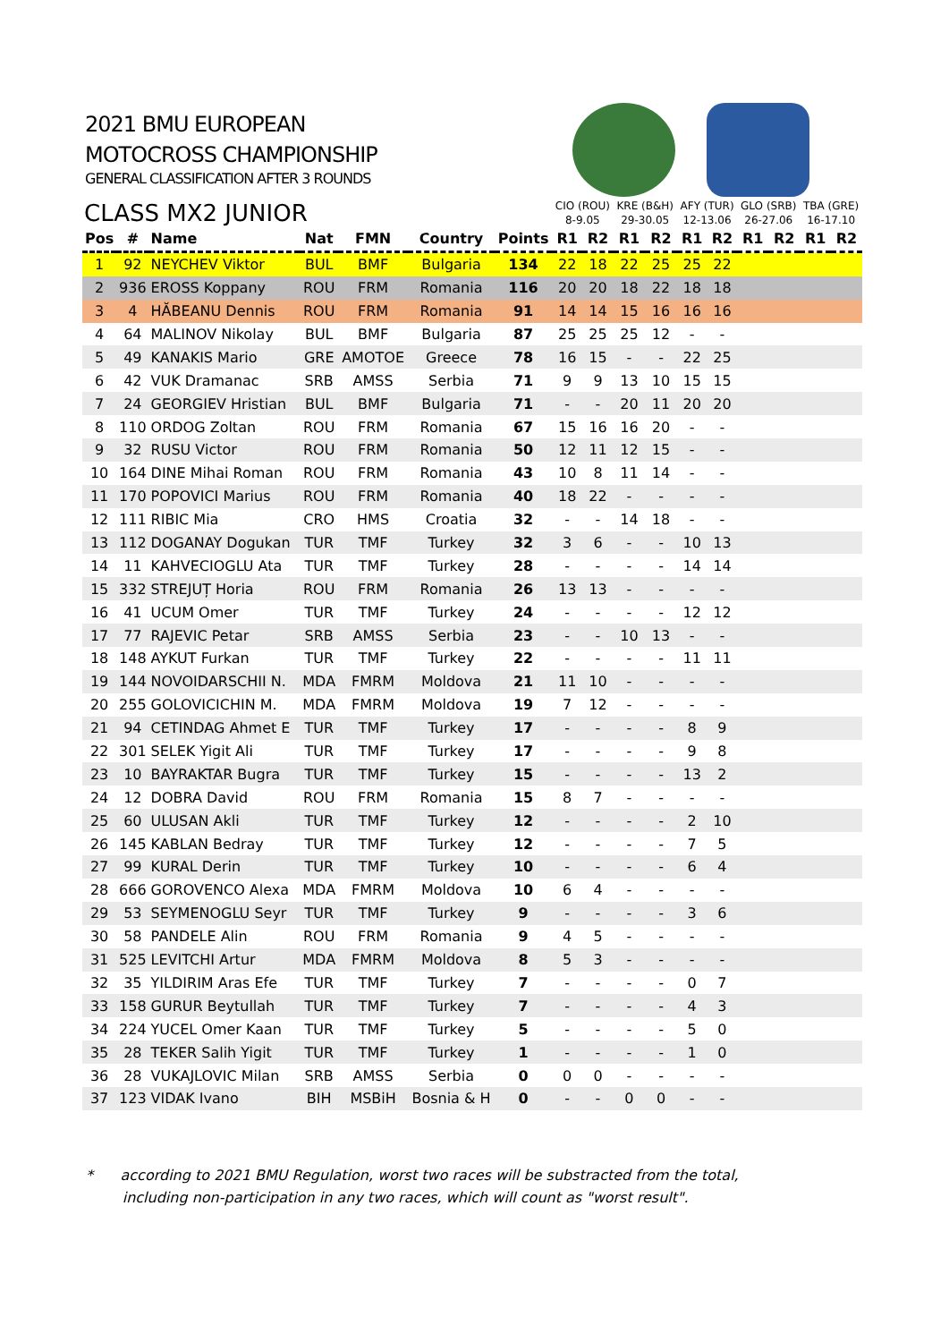2021 BMU EUROPEAN
MOTOCROSS CHAMPIONSHIP
GENERAL CLASSIFICATION AFTER 3 ROUNDS
| CLASS MX2 JUNIOR | | | | | | | CIO (ROU) | | KRE (B&H) | | AFY (TUR) | | GLO (SRB) | | TBA (GRE) | |
| --- | --- | --- | --- | --- | --- | --- | --- | --- | --- | --- | --- | --- | --- | --- | --- | --- |
| | | | | | | | 8-9.05 | | 29-30.05 | | 12-13.06 | | 26-27.06 | | 16-17.10 | |
| Pos | # | Name | Nat | FMN | Country | Points | R1 | R2 | R1 | R2 | R1 | R2 | R1 | R2 | R1 | R2 |
| 1 | 92 | NEYCHEV Viktor | BUL | BMF | Bulgaria | 134 | 22 | 18 | 22 | 25 | 25 | 22 | | | | |
| 2 | 936 | EROSS Koppany | ROU | FRM | Romania | 116 | 20 | 20 | 18 | 22 | 18 | 18 | | | | |
| 3 | 4 | HĂBEANU Dennis | ROU | FRM | Romania | 91 | 14 | 14 | 15 | 16 | 16 | 16 | | | | |
| 4 | 64 | MALINOV Nikolay | BUL | BMF | Bulgaria | 87 | 25 | 25 | 25 | 12 | - | - | | | | |
| 5 | 49 | KANAKIS Mario | GRE | AMOTOE | Greece | 78 | 16 | 15 | - | - | 22 | 25 | | | | |
| 6 | 42 | VUK Dramanac | SRB | AMSS | Serbia | 71 | 9 | 9 | 13 | 10 | 15 | 15 | | | | |
| 7 | 24 | GEORGIEV Hristian | BUL | BMF | Bulgaria | 71 | - | - | 20 | 11 | 20 | 20 | | | | |
| 8 | 110 | ORDOG Zoltan | ROU | FRM | Romania | 67 | 15 | 16 | 16 | 20 | - | - | | | | |
| 9 | 32 | RUSU Victor | ROU | FRM | Romania | 50 | 12 | 11 | 12 | 15 | - | - | | | | |
| 10 | 164 | DINE Mihai Roman | ROU | FRM | Romania | 43 | 10 | 8 | 11 | 14 | - | - | | | | |
| 11 | 170 | POPOVICI Marius | ROU | FRM | Romania | 40 | 18 | 22 | - | - | - | - | | | | |
| 12 | 111 | RIBIC Mia | CRO | HMS | Croatia | 32 | - | - | 14 | 18 | - | - | | | | |
| 13 | 112 | DOGANAY Dogukan | TUR | TMF | Turkey | 32 | 3 | 6 | - | - | 10 | 13 | | | | |
| 14 | 11 | KAHVECIOGLU Ata | TUR | TMF | Turkey | 28 | - | - | - | - | 14 | 14 | | | | |
| 15 | 332 | STREJUȚ Horia | ROU | FRM | Romania | 26 | 13 | 13 | - | - | - | - | | | | |
| 16 | 41 | UCUM Omer | TUR | TMF | Turkey | 24 | - | - | - | - | 12 | 12 | | | | |
| 17 | 77 | RAJEVIC Petar | SRB | AMSS | Serbia | 23 | - | - | 10 | 13 | - | - | | | | |
| 18 | 148 | AYKUT Furkan | TUR | TMF | Turkey | 22 | - | - | - | - | 11 | 11 | | | | |
| 19 | 144 | NOVOIDARSCHII N. | MDA | FMRM | Moldova | 21 | 11 | 10 | - | - | - | - | | | | |
| 20 | 255 | GOLOVICICHIN M. | MDA | FMRM | Moldova | 19 | 7 | 12 | - | - | - | - | | | | |
| 21 | 94 | CETINDAG Ahmet E | TUR | TMF | Turkey | 17 | - | - | - | - | 8 | 9 | | | | |
| 22 | 301 | SELEK Yigit Ali | TUR | TMF | Turkey | 17 | - | - | - | - | 9 | 8 | | | | |
| 23 | 10 | BAYRAKTAR Bugra | TUR | TMF | Turkey | 15 | - | - | - | - | 13 | 2 | | | | |
| 24 | 12 | DOBRA David | ROU | FRM | Romania | 15 | 8 | 7 | - | - | - | - | | | | |
| 25 | 60 | ULUSAN Akli | TUR | TMF | Turkey | 12 | - | - | - | - | 2 | 10 | | | | |
| 26 | 145 | KABLAN Bedray | TUR | TMF | Turkey | 12 | - | - | - | - | 7 | 5 | | | | |
| 27 | 99 | KURAL Derin | TUR | TMF | Turkey | 10 | - | - | - | - | 6 | 4 | | | | |
| 28 | 666 | GOROVENCO Alexa | MDA | FMRM | Moldova | 10 | 6 | 4 | - | - | - | - | | | | |
| 29 | 53 | SEYMENOGLU Seyr | TUR | TMF | Turkey | 9 | - | - | - | - | 3 | 6 | | | | |
| 30 | 58 | PANDELE Alin | ROU | FRM | Romania | 9 | 4 | 5 | - | - | - | - | | | | |
| 31 | 525 | LEVITCHI Artur | MDA | FMRM | Moldova | 8 | 5 | 3 | - | - | - | - | | | | |
| 32 | 35 | YILDIRIM Aras Efe | TUR | TMF | Turkey | 7 | - | - | - | - | 0 | 7 | | | | |
| 33 | 158 | GURUR Beytullah | TUR | TMF | Turkey | 7 | - | - | - | - | 4 | 3 | | | | |
| 34 | 224 | YUCEL Omer Kaan | TUR | TMF | Turkey | 5 | - | - | - | - | 5 | 0 | | | | |
| 35 | 28 | TEKER Salih Yigit | TUR | TMF | Turkey | 1 | - | - | - | - | 1 | 0 | | | | |
| 36 | 28 | VUKAJLOVIC Milan | SRB | AMSS | Serbia | 0 | 0 | 0 | - | - | - | - | | | | |
| 37 | 123 | VIDAK Ivano | BIH | MSBiH | Bosnia & H | 0 | - | - | 0 | 0 | - | - | | | | |
* according to 2021 BMU Regulation, worst two races will be substracted from the total,
including non-participation in any two races, which will count as "worst result".